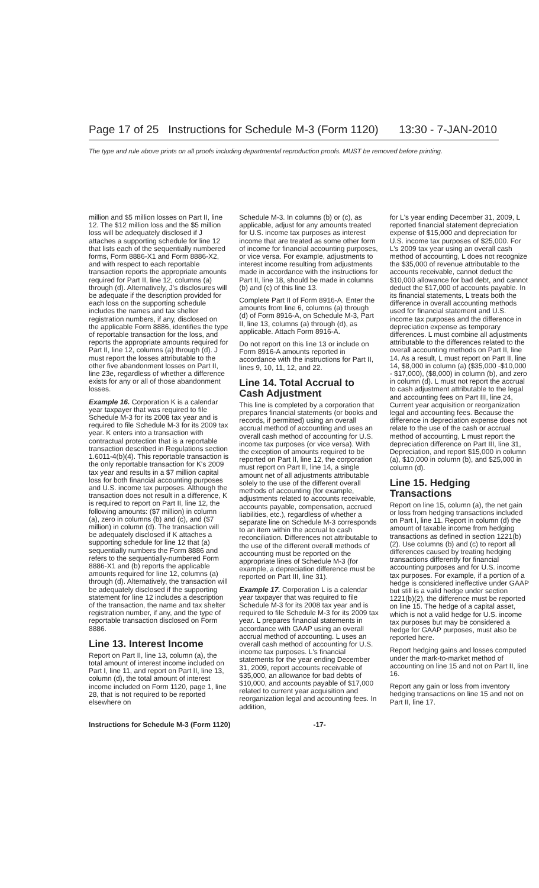Page 17 of 25 Instructions for Schedule M-3 (Form 1120) 13:30 - 7-JAN-2010
The type and rule above prints on all proofs including departmental reproduction proofs. MUST be removed before printing.
million and $5 million losses on Part II, line 12. The $12 million loss and the $5 million loss will be adequately disclosed if J attaches a supporting schedule for line 12 that lists each of the sequentially numbered forms, Form 8886-X1 and Form 8886-X2, and with respect to each reportable transaction reports the appropriate amounts required for Part II, line 12, columns (a) through (d). Alternatively, J's disclosures will be adequate if the description provided for each loss on the supporting schedule includes the names and tax shelter registration numbers, if any, disclosed on the applicable Form 8886, identifies the type of reportable transaction for the loss, and reports the appropriate amounts required for Part II, line 12, columns (a) through (d). J must report the losses attributable to the other five abandonment losses on Part II, line 23e, regardless of whether a difference exists for any or all of those abandonment losses.
Example 16. Corporation K is a calendar year taxpayer that was required to file Schedule M-3 for its 2008 tax year and is required to file Schedule M-3 for its 2009 tax year. K enters into a transaction with contractual protection that is a reportable transaction described in Regulations section 1.6011-4(b)(4). This reportable transaction is the only reportable transaction for K's 2009 tax year and results in a $7 million capital loss for both financial accounting purposes and U.S. income tax purposes. Although the transaction does not result in a difference, K is required to report on Part II, line 12, the following amounts: ($7 million) in column (a), zero in columns (b) and (c), and ($7 million) in column (d). The transaction will be adequately disclosed if K attaches a supporting schedule for line 12 that (a) sequentially numbers the Form 8886 and refers to the sequentially-numbered Form 8886-X1 and (b) reports the applicable amounts required for line 12, columns (a) through (d). Alternatively, the transaction will be adequately disclosed if the supporting statement for line 12 includes a description of the transaction, the name and tax shelter registration number, if any, and the type of reportable transaction disclosed on Form 8886.
Line 13. Interest Income
Report on Part II, line 13, column (a), the total amount of interest income included on Part I, line 11, and report on Part II, line 13, column (d), the total amount of interest income included on Form 1120, page 1, line 28, that is not required to be reported elsewhere on
Schedule M-3. In columns (b) or (c), as applicable, adjust for any amounts treated for U.S. income tax purposes as interest income that are treated as some other form of income for financial accounting purposes, or vice versa. For example, adjustments to interest income resulting from adjustments made in accordance with the instructions for Part II, line 18, should be made in columns (b) and (c) of this line 13.
Complete Part II of Form 8916-A. Enter the amounts from line 6, columns (a) through (d) of Form 8916-A, on Schedule M-3, Part II, line 13, columns (a) through (d), as applicable. Attach Form 8916-A.
Do not report on this line 13 or include on Form 8916-A amounts reported in accordance with the instructions for Part II, lines 9, 10, 11, 12, and 22.
Line 14. Total Accrual to Cash Adjustment
This line is completed by a corporation that prepares financial statements (or books and records, if permitted) using an overall accrual method of accounting and uses an overall cash method of accounting for U.S. income tax purposes (or vice versa). With the exception of amounts required to be reported on Part II, line 12, the corporation must report on Part II, line 14, a single amount net of all adjustments attributable solely to the use of the different overall methods of accounting (for example, adjustments related to accounts receivable, accounts payable, compensation, accrued liabilities, etc.), regardless of whether a separate line on Schedule M-3 corresponds to an item within the accrual to cash reconciliation. Differences not attributable to the use of the different overall methods of accounting must be reported on the appropriate lines of Schedule M-3 (for example, a depreciation difference must be reported on Part III, line 31).
Example 17. Corporation L is a calendar year taxpayer that was required to file Schedule M-3 for its 2008 tax year and is required to file Schedule M-3 for its 2009 tax year. L prepares financial statements in accordance with GAAP using an overall accrual method of accounting. L uses an overall cash method of accounting for U.S. income tax purposes. L's financial statements for the year ending December 31, 2009, report accounts receivable of $35,000, an allowance for bad debts of $10,000, and accounts payable of $17,000 related to current year acquisition and reorganization legal and accounting fees. In addition,
for L's year ending December 31, 2009, L reported financial statement depreciation expense of $15,000 and depreciation for U.S. income tax purposes of $25,000. For L's 2009 tax year using an overall cash method of accounting, L does not recognize the $35,000 of revenue attributable to the accounts receivable, cannot deduct the $10,000 allowance for bad debt, and cannot deduct the $17,000 of accounts payable. In its financial statements, L treats both the difference in overall accounting methods used for financial statement and U.S. income tax purposes and the difference in depreciation expense as temporary differences. L must combine all adjustments attributable to the differences related to the overall accounting methods on Part II, line 14. As a result, L must report on Part II, line 14, $8,000 in column (a) ($35,000 -$10,000 - $17,000), ($8,000) in column (b), and zero in column (d). L must not report the accrual to cash adjustment attributable to the legal and accounting fees on Part III, line 24, Current year acquisition or reorganization legal and accounting fees. Because the difference in depreciation expense does not relate to the use of the cash or accrual method of accounting, L must report the depreciation difference on Part III, line 31, Depreciation, and report $15,000 in column (a), $10,000 in column (b), and $25,000 in column (d).
Line 15. Hedging Transactions
Report on line 15, column (a), the net gain or loss from hedging transactions included on Part I, line 11. Report in column (d) the amount of taxable income from hedging transactions as defined in section 1221(b)(2). Use columns (b) and (c) to report all differences caused by treating hedging transactions differently for financial accounting purposes and for U.S. income tax purposes. For example, if a portion of a hedge is considered ineffective under GAAP but still is a valid hedge under section 1221(b)(2), the difference must be reported on line 15. The hedge of a capital asset, which is not a valid hedge for U.S. income tax purposes but may be considered a hedge for GAAP purposes, must also be reported here.
Report hedging gains and losses computed under the mark-to-market method of accounting on line 15 and not on Part II, line 16.
Report any gain or loss from inventory hedging transactions on line 15 and not on Part II, line 17.
Instructions for Schedule M-3 (Form 1120) -17-